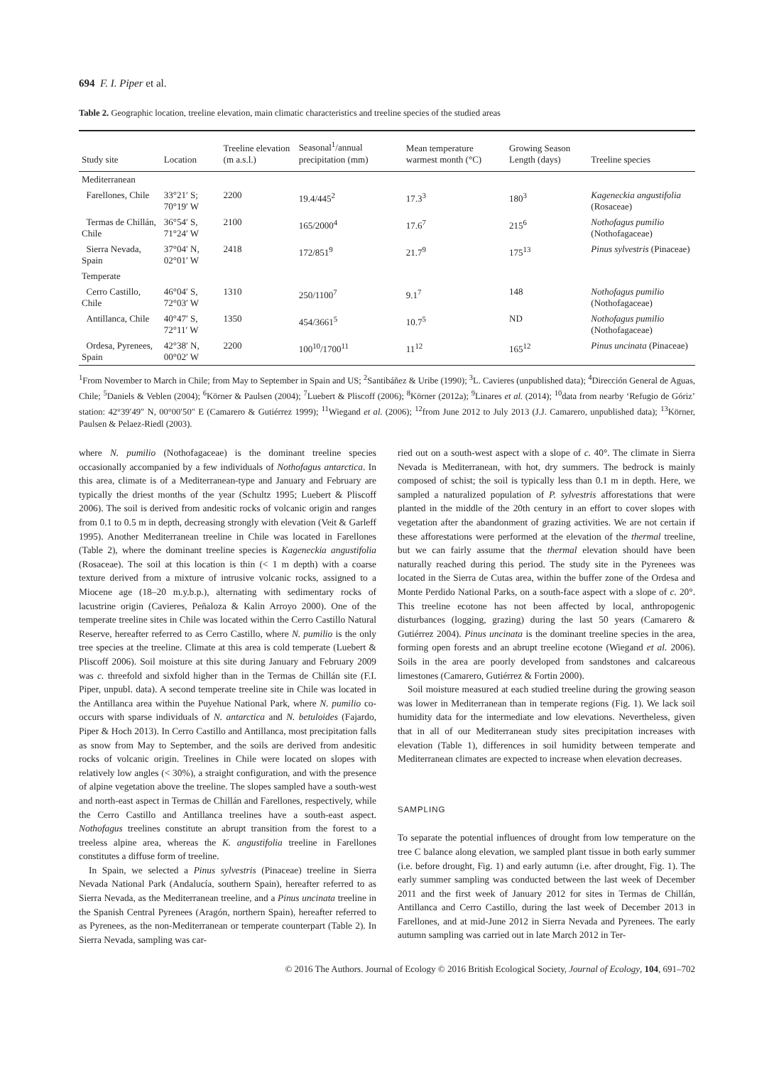694 F. I. Piper et al.
Table 2. Geographic location, treeline elevation, main climatic characteristics and treeline species of the studied areas
| Study site | Location | Treeline elevation (m a.s.l.) | Seasonal<sup>1</sup>/annual precipitation (mm) | Mean temperature warmest month (°C) | Growing Season Length (days) | Treeline species |
| --- | --- | --- | --- | --- | --- | --- |
| Mediterranean | | | | | | |
| Farellones, Chile | 33°21′ S; 70°19′ W | 2200 | 19.4/445<sup>2</sup> | 17.3<sup>3</sup> | 180<sup>3</sup> | Kageneckia angustifolia (Rosaceae) |
| Termas de Chillán, Chile | 36°54′ S, 71°24′ W | 2100 | 165/2000<sup>4</sup> | 17.6<sup>7</sup> | 215<sup>6</sup> | Nothofagus pumilio (Nothofagaceae) |
| Sierra Nevada, Spain | 37°04′ N, 02°01′ W | 2418 | 172/851<sup>9</sup> | 21.7<sup>9</sup> | 175<sup>13</sup> | Pinus sylvestris (Pinaceae) |
| Temperate | | | | | | |
| Cerro Castillo, Chile | 46°04′ S, 72°03′ W | 1310 | 250/1100<sup>7</sup> | 9.1<sup>7</sup> | 148 | Nothofagus pumilio (Nothofagaceae) |
| Antillanca, Chile | 40°47′ S, 72°11′ W | 1350 | 454/3661<sup>5</sup> | 10.7<sup>5</sup> | ND | Nothofagus pumilio (Nothofagaceae) |
| Ordesa, Pyrenees, Spain | 42°38′ N, 00°02′ W | 2200 | 100<sup>10</sup>/1700<sup>11</sup> | 11<sup>12</sup> | 165<sup>12</sup> | Pinus uncinata (Pinaceae) |
<sup>1</sup> From November to March in Chile; from May to September in Spain and US; <sup>2</sup>Santibáñez & Uribe (1990); <sup>3</sup>L. Cavieres (unpublished data); <sup>4</sup>Dirección General de Aguas, Chile; <sup>5</sup>Daniels & Veblen (2004); <sup>6</sup>Körner & Paulsen (2004); <sup>7</sup>Luebert & Pliscoff (2006); <sup>8</sup>Körner (2012a); <sup>9</sup>Linares et al. (2014); <sup>10</sup>data from nearby ‘Refugio de Góriz’ station: 42°39′49″ N, 00°00′50″ E (Camarero & Gutiérrez 1999); <sup>11</sup>Wiegand et al. (2006); <sup>12</sup>from June 2012 to July 2013 (J.J. Camarero, unpublished data); <sup>13</sup>Körner, Paulsen & Pelaez-Riedl (2003).
where N. pumilio (Nothofagaceae) is the dominant treeline species occasionally accompanied by a few individuals of Nothofagus antarctica. In this area, climate is of a Mediterranean-type and January and February are typically the driest months of the year (Schultz 1995; Luebert & Pliscoff 2006). The soil is derived from andesitic rocks of volcanic origin and ranges from 0.1 to 0.5 m in depth, decreasing strongly with elevation (Veit & Garleff 1995). Another Mediterranean treeline in Chile was located in Farellones (Table 2), where the dominant treeline species is Kageneckia angustifolia (Rosaceae). The soil at this location is thin (< 1 m depth) with a coarse texture derived from a mixture of intrusive volcanic rocks, assigned to a Miocene age (18–20 m.y.b.p.), alternating with sedimentary rocks of lacustrine origin (Cavieres, Peñaloza & Kalin Arroyo 2000). One of the temperate treeline sites in Chile was located within the Cerro Castillo Natural Reserve, hereafter referred to as Cerro Castillo, where N. pumilio is the only tree species at the treeline. Climate at this area is cold temperate (Luebert & Pliscoff 2006). Soil moisture at this site during January and February 2009 was c. threefold and sixfold higher than in the Termas de Chillán site (F.I. Piper, unpubl. data). A second temperate treeline site in Chile was located in the Antillanca area within the Puyehue National Park, where N. pumilio co-occurs with sparse individuals of N. antarctica and N. betuloides (Fajardo, Piper & Hoch 2013). In Cerro Castillo and Antillanca, most precipitation falls as snow from May to September, and the soils are derived from andesitic rocks of volcanic origin. Treelines in Chile were located on slopes with relatively low angles (< 30%), a straight configuration, and with the presence of alpine vegetation above the treeline. The slopes sampled have a south-west and north-east aspect in Termas de Chillán and Farellones, respectively, while the Cerro Castillo and Antillanca treelines have a south-east aspect. Nothofagus treelines constitute an abrupt transition from the forest to a treeless alpine area, whereas the K. angustifolia treeline in Farellones constitutes a diffuse form of treeline.
In Spain, we selected a Pinus sylvestris (Pinaceae) treeline in Sierra Nevada National Park (Andalucía, southern Spain), hereafter referred to as Sierra Nevada, as the Mediterranean treeline, and a Pinus uncinata treeline in the Spanish Central Pyrenees (Aragón, northern Spain), hereafter referred to as Pyrenees, as the non-Mediterranean or temperate counterpart (Table 2). In Sierra Nevada, sampling was car-
ried out on a south-west aspect with a slope of c. 40°. The climate in Sierra Nevada is Mediterranean, with hot, dry summers. The bedrock is mainly composed of schist; the soil is typically less than 0.1 m in depth. Here, we sampled a naturalized population of P. sylvestris afforestations that were planted in the middle of the 20th century in an effort to cover slopes with vegetation after the abandonment of grazing activities. We are not certain if these afforestations were performed at the elevation of the thermal treeline, but we can fairly assume that the thermal elevation should have been naturally reached during this period. The study site in the Pyrenees was located in the Sierra de Cutas area, within the buffer zone of the Ordesa and Monte Perdido National Parks, on a south-face aspect with a slope of c. 20°. This treeline ecotone has not been affected by local, anthropogenic disturbances (logging, grazing) during the last 50 years (Camarero & Gutiérrez 2004). Pinus uncinata is the dominant treeline species in the area, forming open forests and an abrupt treeline ecotone (Wiegand et al. 2006). Soils in the area are poorly developed from sandstones and calcareous limestones (Camarero, Gutiérrez & Fortin 2000).
Soil moisture measured at each studied treeline during the growing season was lower in Mediterranean than in temperate regions (Fig. 1). We lack soil humidity data for the intermediate and low elevations. Nevertheless, given that in all of our Mediterranean study sites precipitation increases with elevation (Table 1), differences in soil humidity between temperate and Mediterranean climates are expected to increase when elevation decreases.
SAMPLING
To separate the potential influences of drought from low temperature on the tree C balance along elevation, we sampled plant tissue in both early summer (i.e. before drought, Fig. 1) and early autumn (i.e. after drought, Fig. 1). The early summer sampling was conducted between the last week of December 2011 and the first week of January 2012 for sites in Termas de Chillán, Antillanca and Cerro Castillo, during the last week of December 2013 in Farellones, and at mid-June 2012 in Sierra Nevada and Pyrenees. The early autumn sampling was carried out in late March 2012 in Ter-
© 2016 The Authors. Journal of Ecology © 2016 British Ecological Society, Journal of Ecology, 104, 691–702